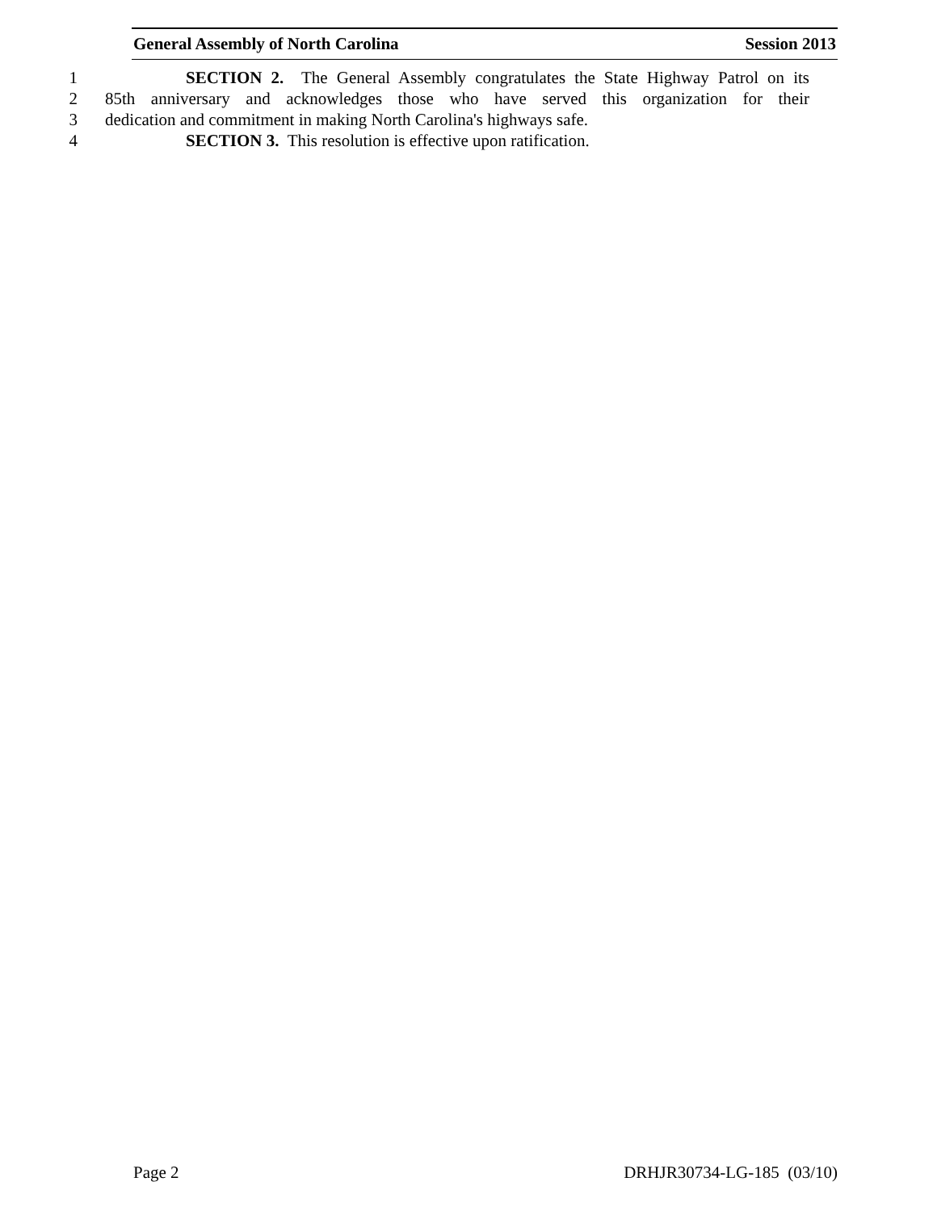General Assembly of North Carolina Session 2013
1 SECTION 2. The General Assembly congratulates the State Highway Patrol on its
2 85th anniversary and acknowledges those who have served this organization for their
3 dedication and commitment in making North Carolina's highways safe.
4 SECTION 3. This resolution is effective upon ratification.
Page 2 DRHJR30734-LG-185 (03/10)